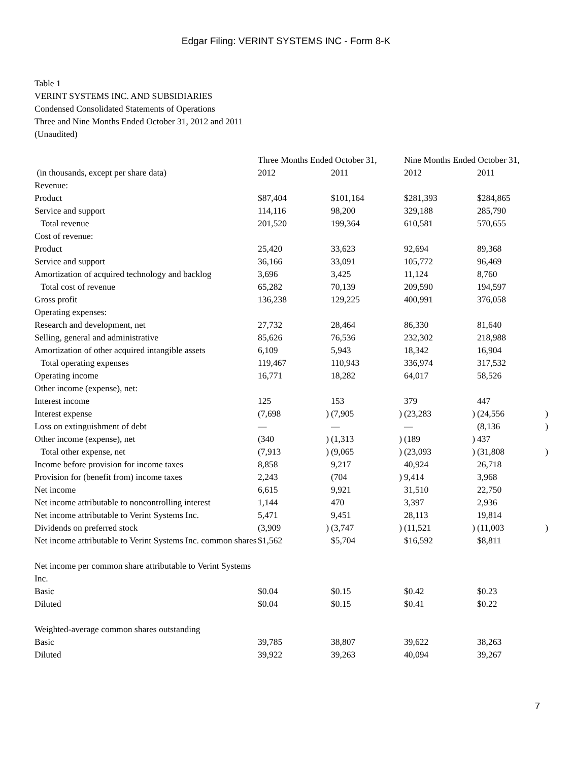Edgar Filing: VERINT SYSTEMS INC - Form 8-K
Table 1
VERINT SYSTEMS INC. AND SUBSIDIARIES
Condensed Consolidated Statements of Operations
Three and Nine Months Ended October 31, 2012 and 2011
(Unaudited)
| | Three Months Ended October 31, | | | | Nine Months Ended October 31, | | | |
| --- | --- | --- | --- | --- | --- | --- | --- | --- |
| (in thousands, except per share data) | 2012 | | 2011 | | 2012 | | 2011 | |
| Revenue: | | | | | | | | |
| Product | $87,404 | | $101,164 | | $281,393 | | $284,865 | |
| Service and support | 114,116 | | 98,200 | | 329,188 | | 285,790 | |
| Total revenue | 201,520 | | 199,364 | | 610,581 | | 570,655 | |
| Cost of revenue: | | | | | | | | |
| Product | 25,420 | | 33,623 | | 92,694 | | 89,368 | |
| Service and support | 36,166 | | 33,091 | | 105,772 | | 96,469 | |
| Amortization of acquired technology and backlog | 3,696 | | 3,425 | | 11,124 | | 8,760 | |
| Total cost of revenue | 65,282 | | 70,139 | | 209,590 | | 194,597 | |
| Gross profit | 136,238 | | 129,225 | | 400,991 | | 376,058 | |
| Operating expenses: | | | | | | | | |
| Research and development, net | 27,732 | | 28,464 | | 86,330 | | 81,640 | |
| Selling, general and administrative | 85,626 | | 76,536 | | 232,302 | | 218,988 | |
| Amortization of other acquired intangible assets | 6,109 | | 5,943 | | 18,342 | | 16,904 | |
| Total operating expenses | 119,467 | | 110,943 | | 336,974 | | 317,532 | |
| Operating income | 16,771 | | 18,282 | | 64,017 | | 58,526 | |
| Other income (expense), net: | | | | | | | | |
| Interest income | 125 | | 153 | | 379 | | 447 | |
| Interest expense | (7,698 | ) | (7,905 | ) | (23,283 | ) | (24,556 | ) |
| Loss on extinguishment of debt | — | | — | | — | | (8,136 | ) |
| Other income (expense), net | (340 | ) | (1,313 | ) | (189 | ) | 437 | |
| Total other expense, net | (7,913 | ) | (9,065 | ) | (23,093 | ) | (31,808 | ) |
| Income before provision for income taxes | 8,858 | | 9,217 | | 40,924 | | 26,718 | |
| Provision for (benefit from) income taxes | 2,243 | | (704 | ) | 9,414 | | 3,968 | |
| Net income | 6,615 | | 9,921 | | 31,510 | | 22,750 | |
| Net income attributable to noncontrolling interest | 1,144 | | 470 | | 3,397 | | 2,936 | |
| Net income attributable to Verint Systems Inc. | 5,471 | | 9,451 | | 28,113 | | 19,814 | |
| Dividends on preferred stock | (3,909 | ) | (3,747 | ) | (11,521 | ) | (11,003 | ) |
| Net income attributable to Verint Systems Inc. common shares | $1,562 | | $5,704 | | $16,592 | | $8,811 | |
| Net income per common share attributable to Verint Systems Inc. | | | | | | | | |
| Basic | $0.04 | | $0.15 | | $0.42 | | $0.23 | |
| Diluted | $0.04 | | $0.15 | | $0.41 | | $0.22 | |
| Weighted-average common shares outstanding | | | | | | | | |
| Basic | 39,785 | | 38,807 | | 39,622 | | 38,263 | |
| Diluted | 39,922 | | 39,263 | | 40,094 | | 39,267 | |
7